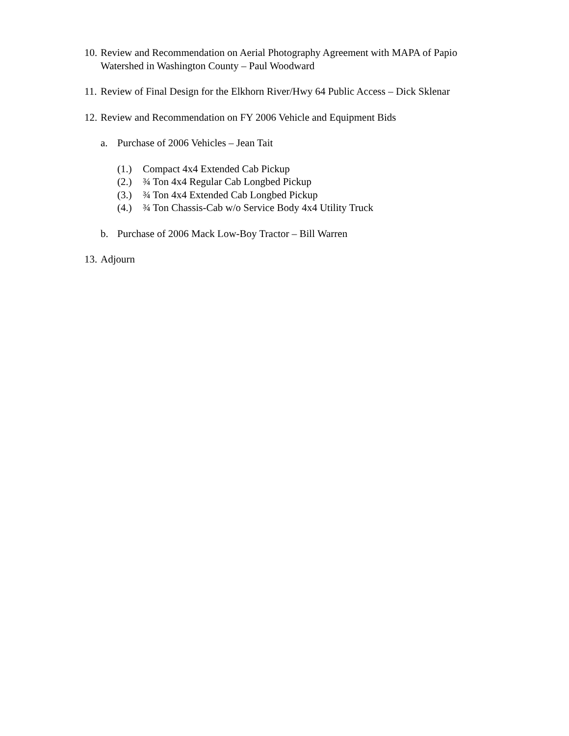10. Review and Recommendation on Aerial Photography Agreement with MAPA of Papio Watershed in Washington County – Paul Woodward
11. Review of Final Design for the Elkhorn River/Hwy 64 Public Access – Dick Sklenar
12. Review and Recommendation on FY 2006 Vehicle and Equipment Bids
a. Purchase of 2006 Vehicles – Jean Tait
(1.) Compact 4x4 Extended Cab Pickup
(2.) ¾ Ton 4x4 Regular Cab Longbed Pickup
(3.) ¾ Ton 4x4 Extended Cab Longbed Pickup
(4.) ¾ Ton Chassis-Cab w/o Service Body 4x4 Utility Truck
b. Purchase of 2006 Mack Low-Boy Tractor – Bill Warren
13. Adjourn